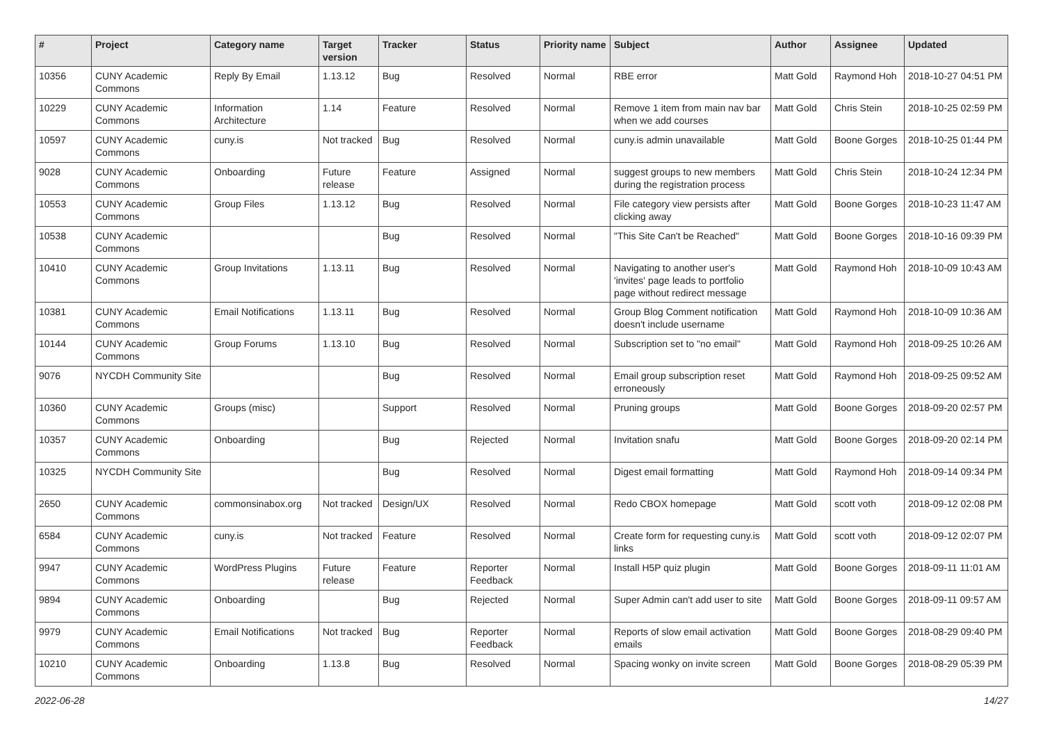| # | Project | Category name | Target version | Tracker | Status | Priority name | Subject | Author | Assignee | Updated |
| --- | --- | --- | --- | --- | --- | --- | --- | --- | --- | --- |
| 10356 | CUNY Academic Commons | Reply By Email | 1.13.12 | Bug | Resolved | Normal | RBE error | Matt Gold | Raymond Hoh | 2018-10-27 04:51 PM |
| 10229 | CUNY Academic Commons | Information Architecture | 1.14 | Feature | Resolved | Normal | Remove 1 item from main nav bar when we add courses | Matt Gold | Chris Stein | 2018-10-25 02:59 PM |
| 10597 | CUNY Academic Commons | cuny.is | Not tracked | Bug | Resolved | Normal | cuny.is admin unavailable | Matt Gold | Boone Gorges | 2018-10-25 01:44 PM |
| 9028 | CUNY Academic Commons | Onboarding | Future release | Feature | Assigned | Normal | suggest groups to new members during the registration process | Matt Gold | Chris Stein | 2018-10-24 12:34 PM |
| 10553 | CUNY Academic Commons | Group Files | 1.13.12 | Bug | Resolved | Normal | File category view persists after clicking away | Matt Gold | Boone Gorges | 2018-10-23 11:47 AM |
| 10538 | CUNY Academic Commons | | | Bug | Resolved | Normal | "This Site Can't be Reached" | Matt Gold | Boone Gorges | 2018-10-16 09:39 PM |
| 10410 | CUNY Academic Commons | Group Invitations | 1.13.11 | Bug | Resolved | Normal | Navigating to another user's 'invites' page leads to portfolio page without redirect message | Matt Gold | Raymond Hoh | 2018-10-09 10:43 AM |
| 10381 | CUNY Academic Commons | Email Notifications | 1.13.11 | Bug | Resolved | Normal | Group Blog Comment notification doesn't include username | Matt Gold | Raymond Hoh | 2018-10-09 10:36 AM |
| 10144 | CUNY Academic Commons | Group Forums | 1.13.10 | Bug | Resolved | Normal | Subscription set to "no email" | Matt Gold | Raymond Hoh | 2018-09-25 10:26 AM |
| 9076 | NYCDH Community Site | | | Bug | Resolved | Normal | Email group subscription reset erroneously | Matt Gold | Raymond Hoh | 2018-09-25 09:52 AM |
| 10360 | CUNY Academic Commons | Groups (misc) | | Support | Resolved | Normal | Pruning groups | Matt Gold | Boone Gorges | 2018-09-20 02:57 PM |
| 10357 | CUNY Academic Commons | Onboarding | | Bug | Rejected | Normal | Invitation snafu | Matt Gold | Boone Gorges | 2018-09-20 02:14 PM |
| 10325 | NYCDH Community Site | | | Bug | Resolved | Normal | Digest email formatting | Matt Gold | Raymond Hoh | 2018-09-14 09:34 PM |
| 2650 | CUNY Academic Commons | commonsinabox.org | Not tracked | Design/UX | Resolved | Normal | Redo CBOX homepage | Matt Gold | scott voth | 2018-09-12 02:08 PM |
| 6584 | CUNY Academic Commons | cuny.is | Not tracked | Feature | Resolved | Normal | Create form for requesting cuny.is links | Matt Gold | scott voth | 2018-09-12 02:07 PM |
| 9947 | CUNY Academic Commons | WordPress Plugins | Future release | Feature | Reporter Feedback | Normal | Install H5P quiz plugin | Matt Gold | Boone Gorges | 2018-09-11 11:01 AM |
| 9894 | CUNY Academic Commons | Onboarding | | Bug | Rejected | Normal | Super Admin can't add user to site | Matt Gold | Boone Gorges | 2018-09-11 09:57 AM |
| 9979 | CUNY Academic Commons | Email Notifications | Not tracked | Bug | Reporter Feedback | Normal | Reports of slow email activation emails | Matt Gold | Boone Gorges | 2018-08-29 09:40 PM |
| 10210 | CUNY Academic Commons | Onboarding | 1.13.8 | Bug | Resolved | Normal | Spacing wonky on invite screen | Matt Gold | Boone Gorges | 2018-08-29 05:39 PM |
2022-06-28 14/27